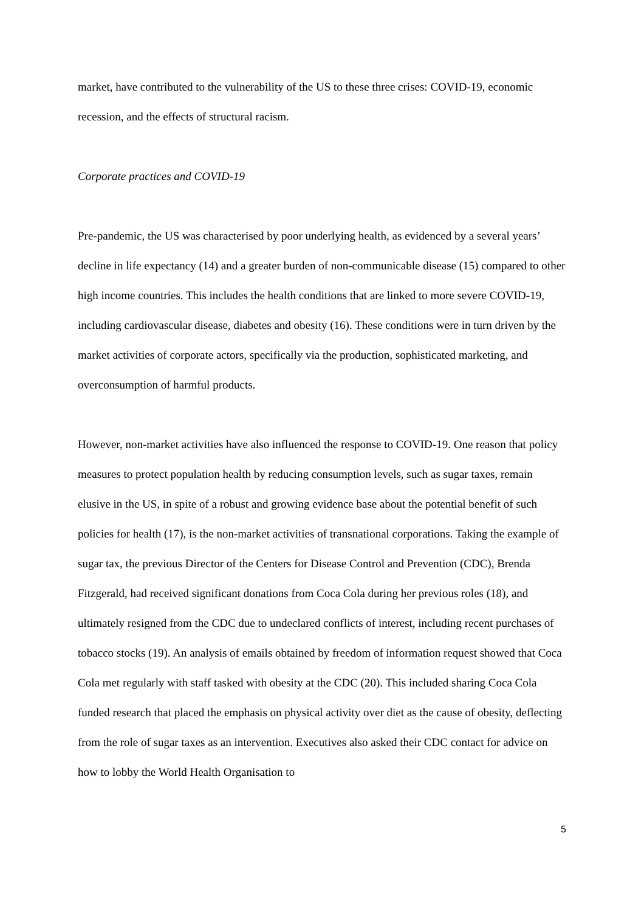market, have contributed to the vulnerability of the US to these three crises: COVID-19, economic recession, and the effects of structural racism.
Corporate practices and COVID-19
Pre-pandemic, the US was characterised by poor underlying health, as evidenced by a several years’ decline in life expectancy (14) and a greater burden of non-communicable disease (15) compared to other high income countries. This includes the health conditions that are linked to more severe COVID-19, including cardiovascular disease, diabetes and obesity (16). These conditions were in turn driven by the market activities of corporate actors, specifically via the production, sophisticated marketing, and overconsumption of harmful products.
However, non-market activities have also influenced the response to COVID-19. One reason that policy measures to protect population health by reducing consumption levels, such as sugar taxes, remain elusive in the US, in spite of a robust and growing evidence base about the potential benefit of such policies for health (17), is the non-market activities of transnational corporations. Taking the example of sugar tax, the previous Director of the Centers for Disease Control and Prevention (CDC), Brenda Fitzgerald, had received significant donations from Coca Cola during her previous roles (18), and ultimately resigned from the CDC due to undeclared conflicts of interest, including recent purchases of tobacco stocks (19). An analysis of emails obtained by freedom of information request showed that Coca Cola met regularly with staff tasked with obesity at the CDC (20). This included sharing Coca Cola funded research that placed the emphasis on physical activity over diet as the cause of obesity, deflecting from the role of sugar taxes as an intervention. Executives also asked their CDC contact for advice on how to lobby the World Health Organisation to
5